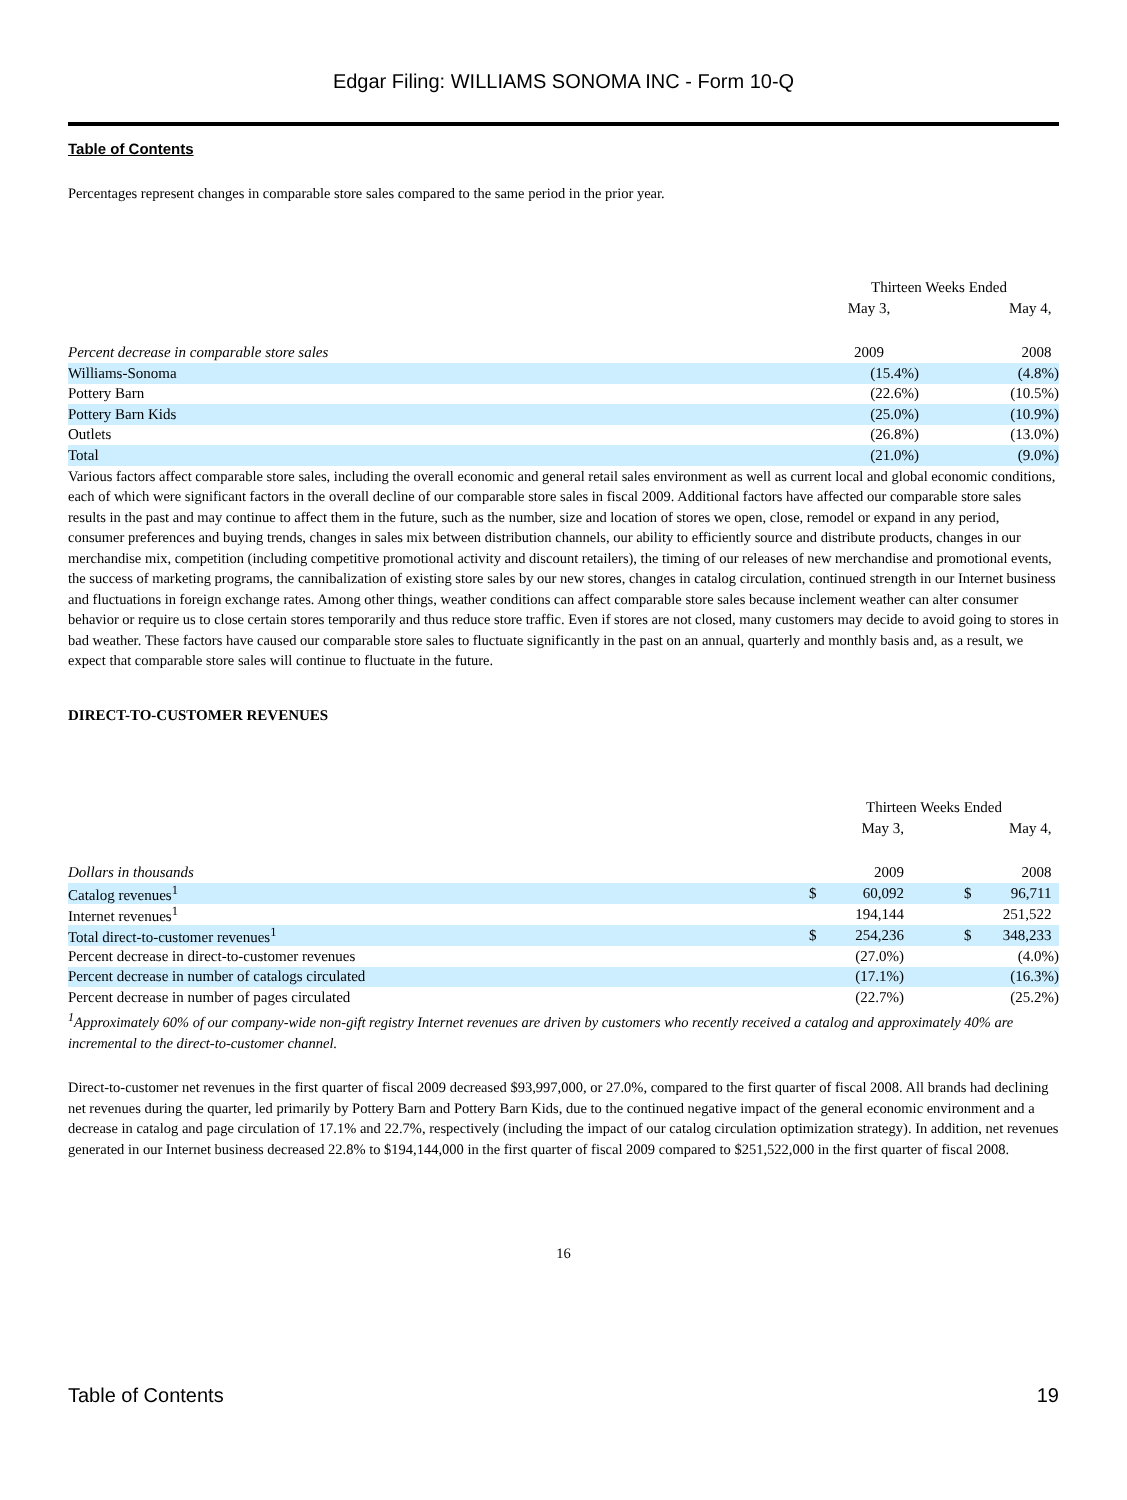Edgar Filing: WILLIAMS SONOMA INC - Form 10-Q
Table of Contents
Percentages represent changes in comparable store sales compared to the same period in the prior year.
| | Thirteen Weeks Ended | |
| | May 3, | May 4, |
| Percent decrease in comparable store sales | 2009 | 2008 |
| Williams-Sonoma | (15.4%) | (4.8%) |
| Pottery Barn | (22.6%) | (10.5%) |
| Pottery Barn Kids | (25.0%) | (10.9%) |
| Outlets | (26.8%) | (13.0%) |
| Total | (21.0%) | (9.0%) |
Various factors affect comparable store sales, including the overall economic and general retail sales environment as well as current local and global economic conditions, each of which were significant factors in the overall decline of our comparable store sales in fiscal 2009. Additional factors have affected our comparable store sales results in the past and may continue to affect them in the future, such as the number, size and location of stores we open, close, remodel or expand in any period, consumer preferences and buying trends, changes in sales mix between distribution channels, our ability to efficiently source and distribute products, changes in our merchandise mix, competition (including competitive promotional activity and discount retailers), the timing of our releases of new merchandise and promotional events, the success of marketing programs, the cannibalization of existing store sales by our new stores, changes in catalog circulation, continued strength in our Internet business and fluctuations in foreign exchange rates. Among other things, weather conditions can affect comparable store sales because inclement weather can alter consumer behavior or require us to close certain stores temporarily and thus reduce store traffic. Even if stores are not closed, many customers may decide to avoid going to stores in bad weather. These factors have caused our comparable store sales to fluctuate significantly in the past on an annual, quarterly and monthly basis and, as a result, we expect that comparable store sales will continue to fluctuate in the future.
DIRECT-TO-CUSTOMER REVENUES
| | Thirteen Weeks Ended | | | |
| | | May 3, | | May 4, |
| Dollars in thousands | | 2009 | | 2008 |
| Catalog revenues<sup>1</sup> | $ | 60,092 | $ | 96,711 |
| Internet revenues<sup>1</sup> | | 194,144 | | 251,522 |
| Total direct-to-customer revenues<sup>1</sup> | $ | 254,236 | $ | 348,233 |
| Percent decrease in direct-to-customer revenues | | (27.0%) | | (4.0%) |
| Percent decrease in number of catalogs circulated | | (17.1%) | | (16.3%) |
| Percent decrease in number of pages circulated | | (22.7%) | | (25.2%) |
<sup>1</sup> Approximately 60% of our company-wide non-gift registry Internet revenues are driven by customers who recently received a catalog and approximately 40% are incremental to the direct-to-customer channel.
Direct-to-customer net revenues in the first quarter of fiscal 2009 decreased $93,997,000, or 27.0%, compared to the first quarter of fiscal 2008. All brands had declining net revenues during the quarter, led primarily by Pottery Barn and Pottery Barn Kids, due to the continued negative impact of the general economic environment and a decrease in catalog and page circulation of 17.1% and 22.7%, respectively (including the impact of our catalog circulation optimization strategy). In addition, net revenues generated in our Internet business decreased 22.8% to $194,144,000 in the first quarter of fiscal 2009 compared to $251,522,000 in the first quarter of fiscal 2008.
16
Table of Contents 19